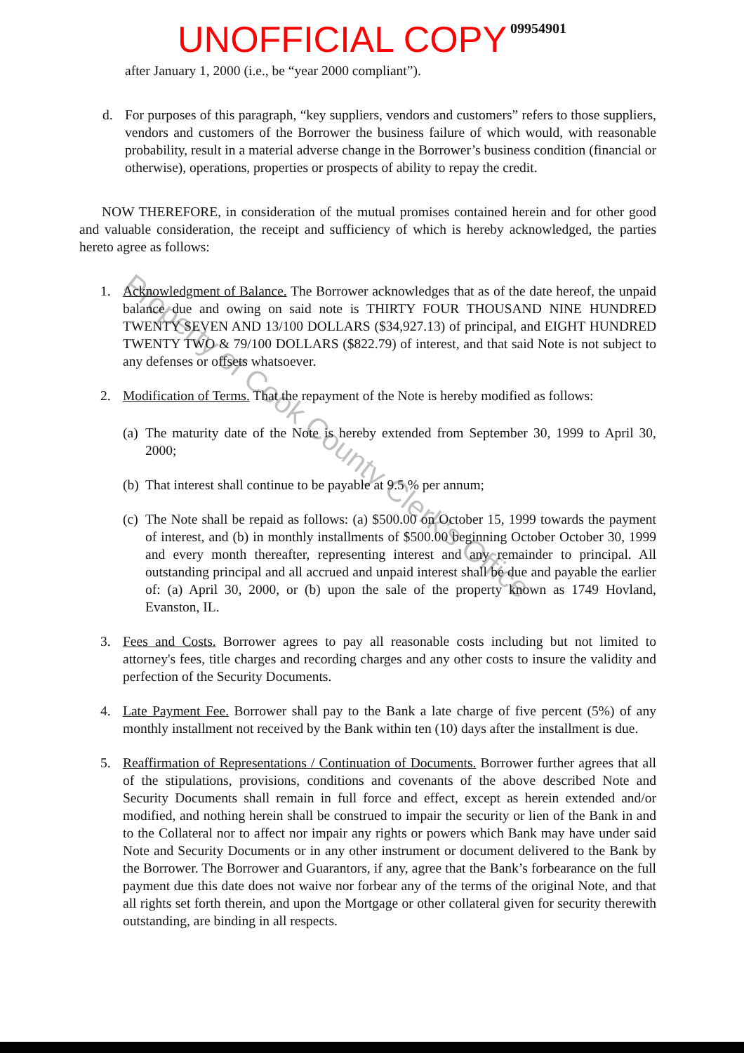UNOFFICIAL COPY 09954901
after January 1, 2000 (i.e., be “year 2000 compliant”).
d. For purposes of this paragraph, “key suppliers, vendors and customers” refers to those suppliers, vendors and customers of the Borrower the business failure of which would, with reasonable probability, result in a material adverse change in the Borrower’s business condition (financial or otherwise), operations, properties or prospects of ability to repay the credit.
NOW THEREFORE, in consideration of the mutual promises contained herein and for other good and valuable consideration, the receipt and sufficiency of which is hereby acknowledged, the parties hereto agree as follows:
1. Acknowledgment of Balance. The Borrower acknowledges that as of the date hereof, the unpaid balance due and owing on said note is THIRTY FOUR THOUSAND NINE HUNDRED TWENTY SEVEN AND 13/100 DOLLARS ($34,927.13) of principal, and EIGHT HUNDRED TWENTY TWO & 79/100 DOLLARS ($822.79) of interest, and that said Note is not subject to any defenses or offsets whatsoever.
2. Modification of Terms. That the repayment of the Note is hereby modified as follows:
(a)
The maturity date of the Note is hereby extended from September 30, 1999 to April 30, 2000;
(b)
That interest shall continue to be payable at 9.5 % per annum;
(c)
The Note shall be repaid as follows: (a) $500.00 on October 15, 1999 towards the payment of interest, and (b) in monthly installments of $500.00 beginning October October 30, 1999 and every month thereafter, representing interest and any remainder to principal. All outstanding principal and all accrued and unpaid interest shall be due and payable the earlier of: (a) April 30, 2000, or (b) upon the sale of the property known as 1749 Hovland, Evanston, IL.
3. Fees and Costs. Borrower agrees to pay all reasonable costs including but not limited to attorney's fees, title charges and recording charges and any other costs to insure the validity and perfection of the Security Documents.
4. Late Payment Fee. Borrower shall pay to the Bank a late charge of five percent (5%) of any monthly installment not received by the Bank within ten (10) days after the installment is due.
5. Reaffirmation of Representations / Continuation of Documents. Borrower further agrees that all of the stipulations, provisions, conditions and covenants of the above described Note and Security Documents shall remain in full force and effect, except as herein extended and/or modified, and nothing herein shall be construed to impair the security or lien of the Bank in and to the Collateral nor to affect nor impair any rights or powers which Bank may have under said Note and Security Documents or in any other instrument or document delivered to the Bank by the Borrower. The Borrower and Guarantors, if any, agree that the Bank’s forbearance on the full payment due this date does not waive nor forbear any of the terms of the original Note, and that all rights set forth therein, and upon the Mortgage or other collateral given for security therewith outstanding, are binding in all respects.
Property of Cook County Clerk's Office